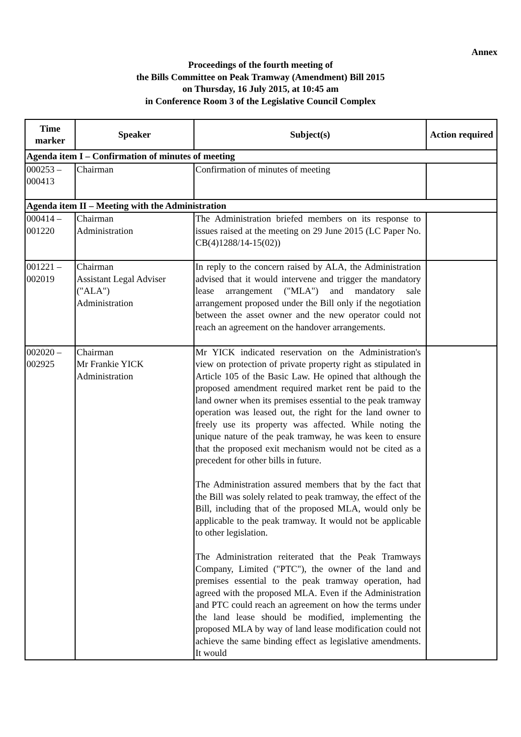Annex
Proceedings of the fourth meeting of
the Bills Committee on Peak Tramway (Amendment) Bill 2015
on Thursday, 16 July 2015, at 10:45 am
in Conference Room 3 of the Legislative Council Complex
| Time marker | Speaker | Subject(s) | Action required |
| --- | --- | --- | --- |
| Agenda item I – Confirmation of minutes of meeting | | | |
| 000253 – 000413 | Chairman | Confirmation of minutes of meeting | |
| Agenda item II – Meeting with the Administration | | | |
| 000414 – 001220 | Chairman Administration | The Administration briefed members on its response to issues raised at the meeting on 29 June 2015 (LC Paper No. CB(4)1288/14-15(02)) | |
| 001221 – 002019 | Chairman Assistant Legal Adviser ("ALA") Administration | In reply to the concern raised by ALA, the Administration advised that it would intervene and trigger the mandatory lease arrangement ("MLA") and mandatory sale arrangement proposed under the Bill only if the negotiation between the asset owner and the new operator could not reach an agreement on the handover arrangements. | |
| 002020 – 002925 | Chairman Mr Frankie YICK Administration | Mr YICK indicated reservation on the Administration's view on protection of private property right as stipulated in Article 105 of the Basic Law. He opined that although the proposed amendment required market rent be paid to the land owner when its premises essential to the peak tramway operation was leased out, the right for the land owner to freely use its property was affected. While noting the unique nature of the peak tramway, he was keen to ensure that the proposed exit mechanism would not be cited as a precedent for other bills in future. The Administration assured members that by the fact that the Bill was solely related to peak tramway, the effect of the Bill, including that of the proposed MLA, would only be applicable to the peak tramway. It would not be applicable to other legislation. The Administration reiterated that the Peak Tramways Company, Limited ("PTC"), the owner of the land and premises essential to the peak tramway operation, had agreed with the proposed MLA. Even if the Administration and PTC could reach an agreement on how the terms under the land lease should be modified, implementing the proposed MLA by way of land lease modification could not achieve the same binding effect as legislative amendments. It would | |